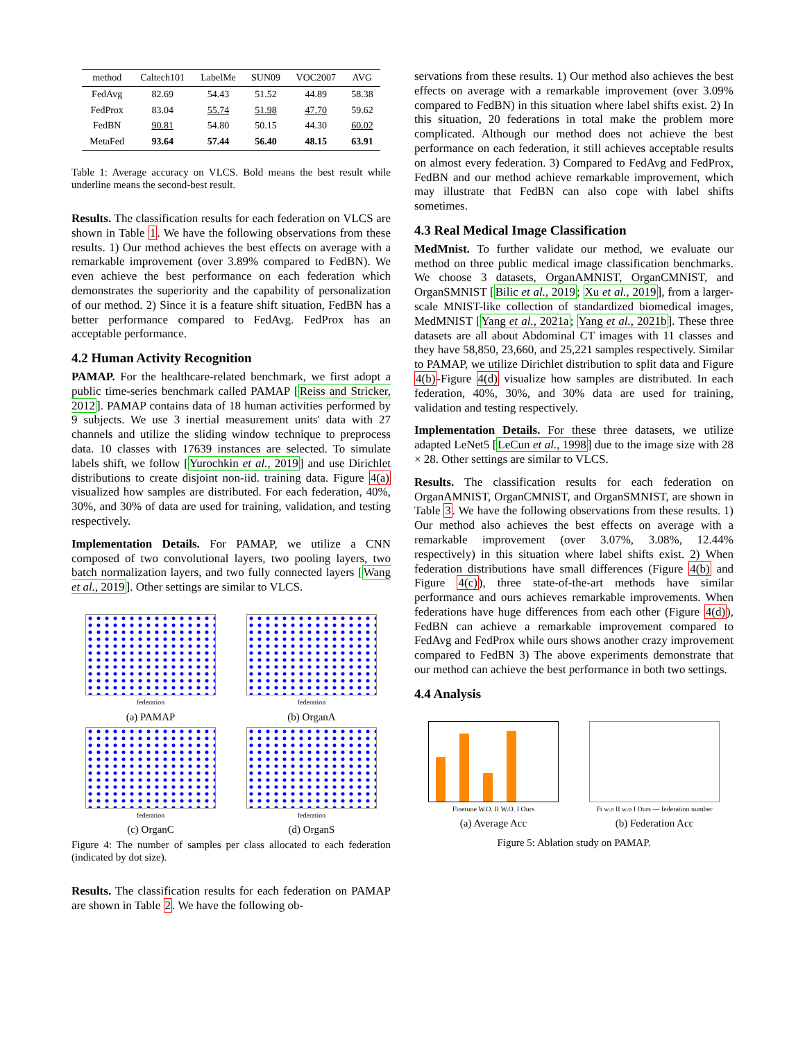| method | Caltech101 | LabelMe | SUN09 | VOC2007 | AVG |
| --- | --- | --- | --- | --- | --- |
| FedAvg | 82.69 | 54.43 | 51.52 | 44.89 | 58.38 |
| FedProx | 83.04 | 55.74 | 51.98 | 47.70 | 59.62 |
| FedBN | 90.81 | 54.80 | 50.15 | 44.30 | 60.02 |
| MetaFed | 93.64 | 57.44 | 56.40 | 48.15 | 63.91 |
Table 1: Average accuracy on VLCS. Bold means the best result while underline means the second-best result.
Results. The classification results for each federation on VLCS are shown in Table 1. We have the following observations from these results. 1) Our method achieves the best effects on average with a remarkable improvement (over 3.89% compared to FedBN). We even achieve the best performance on each federation which demonstrates the superiority and the capability of personalization of our method. 2) Since it is a feature shift situation, FedBN has a better performance compared to FedAvg. FedProx has an acceptable performance.
4.2 Human Activity Recognition
PAMAP. For the healthcare-related benchmark, we first adopt a public time-series benchmark called PAMAP [Reiss and Stricker, 2012]. PAMAP contains data of 18 human activities performed by 9 subjects. We use 3 inertial measurement units' data with 27 channels and utilize the sliding window technique to preprocess data. 10 classes with 17639 instances are selected. To simulate labels shift, we follow [Yurochkin et al., 2019] and use Dirichlet distributions to create disjoint non-iid. training data. Figure 4(a) visualized how samples are distributed. For each federation, 40%, 30%, and 30% of data are used for training, validation, and testing respectively.
Implementation Details. For PAMAP, we utilize a CNN composed of two convolutional layers, two pooling layers, two batch normalization layers, and two fully connected layers [Wang et al., 2019]. Other settings are similar to VLCS.
federation
(a) PAMAP
federation
(b) OrganA
federation
(c) OrganC
federation
(d) OrganS
Figure 4: The number of samples per class allocated to each federation (indicated by dot size).
Results. The classification results for each federation on PAMAP are shown in Table 2. We have the following ob-
servations from these results. 1) Our method also achieves the best effects on average with a remarkable improvement (over 3.09% compared to FedBN) in this situation where label shifts exist. 2) In this situation, 20 federations in total make the problem more complicated. Although our method does not achieve the best performance on each federation, it still achieves acceptable results on almost every federation. 3) Compared to FedAvg and FedProx, FedBN and our method achieve remarkable improvement, which may illustrate that FedBN can also cope with label shifts sometimes.
4.3 Real Medical Image Classification
MedMnist. To further validate our method, we evaluate our method on three public medical image classification benchmarks. We choose 3 datasets, OrganAMNIST, OrganCMNIST, and OrganSMNIST [Bilic et al., 2019; Xu et al., 2019], from a larger-scale MNIST-like collection of standardized biomedical images, MedMNIST [Yang et al., 2021a; Yang et al., 2021b]. These three datasets are all about Abdominal CT images with 11 classes and they have 58,850, 23,660, and 25,221 samples respectively. Similar to PAMAP, we utilize Dirichlet distribution to split data and Figure 4(b)-Figure 4(d) visualize how samples are distributed. In each federation, 40%, 30%, and 30% data are used for training, validation and testing respectively.
Implementation Details. For these three datasets, we utilize adapted LeNet5 [LeCun et al., 1998] due to the image size with 28 × 28. Other settings are similar to VLCS.
Results. The classification results for each federation on OrganAMNIST, OrganCMNIST, and OrganSMNIST, are shown in Table 3. We have the following observations from these results. 1) Our method also achieves the best effects on average with a remarkable improvement (over 3.07%, 3.08%, 12.44% respectively) in this situation where label shifts exist. 2) When federation distributions have small differences (Figure 4(b) and Figure 4(c)), three state-of-the-art methods have similar performance and ours achieves remarkable improvements. When federations have huge differences from each other (Figure 4(d)), FedBN can achieve a remarkable improvement compared to FedAvg and FedProx while ours shows another crazy improvement compared to FedBN 3) The above experiments demonstrate that our method can achieve the best performance in both two settings.
4.4 Analysis
Finetune W.O. II W.O. I Ours
(a) Average Acc
Ft w.o II w.o I Ours — federation number
(b) Federation Acc
Figure 5: Ablation study on PAMAP.